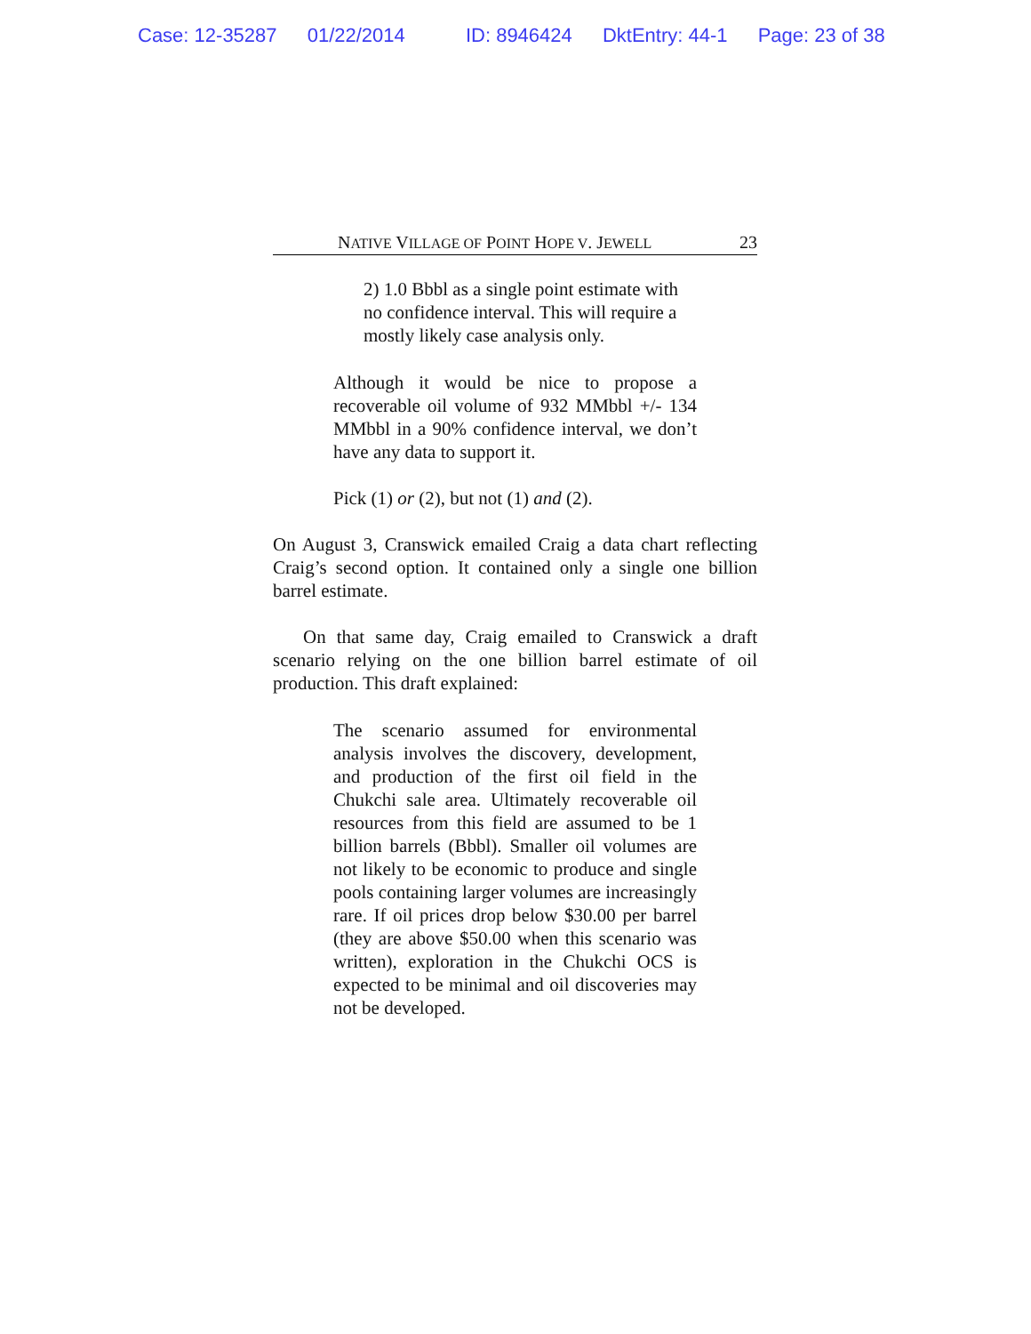Case: 12-35287 01/22/2014 ID: 8946424 DktEntry: 44-1 Page: 23 of 38
NATIVE VILLAGE OF POINT HOPE V. JEWELL 23
2) 1.0 Bbbl as a single point estimate with no confidence interval. This will require a mostly likely case analysis only.
Although it would be nice to propose a recoverable oil volume of 932 MMbbl +/- 134 MMbbl in a 90% confidence interval, we don’t have any data to support it.
Pick (1) or (2), but not (1) and (2).
On August 3, Cranswick emailed Craig a data chart reflecting Craig’s second option. It contained only a single one billion barrel estimate.
On that same day, Craig emailed to Cranswick a draft scenario relying on the one billion barrel estimate of oil production. This draft explained:
The scenario assumed for environmental analysis involves the discovery, development, and production of the first oil field in the Chukchi sale area. Ultimately recoverable oil resources from this field are assumed to be 1 billion barrels (Bbbl). Smaller oil volumes are not likely to be economic to produce and single pools containing larger volumes are increasingly rare. If oil prices drop below $30.00 per barrel (they are above $50.00 when this scenario was written), exploration in the Chukchi OCS is expected to be minimal and oil discoveries may not be developed.